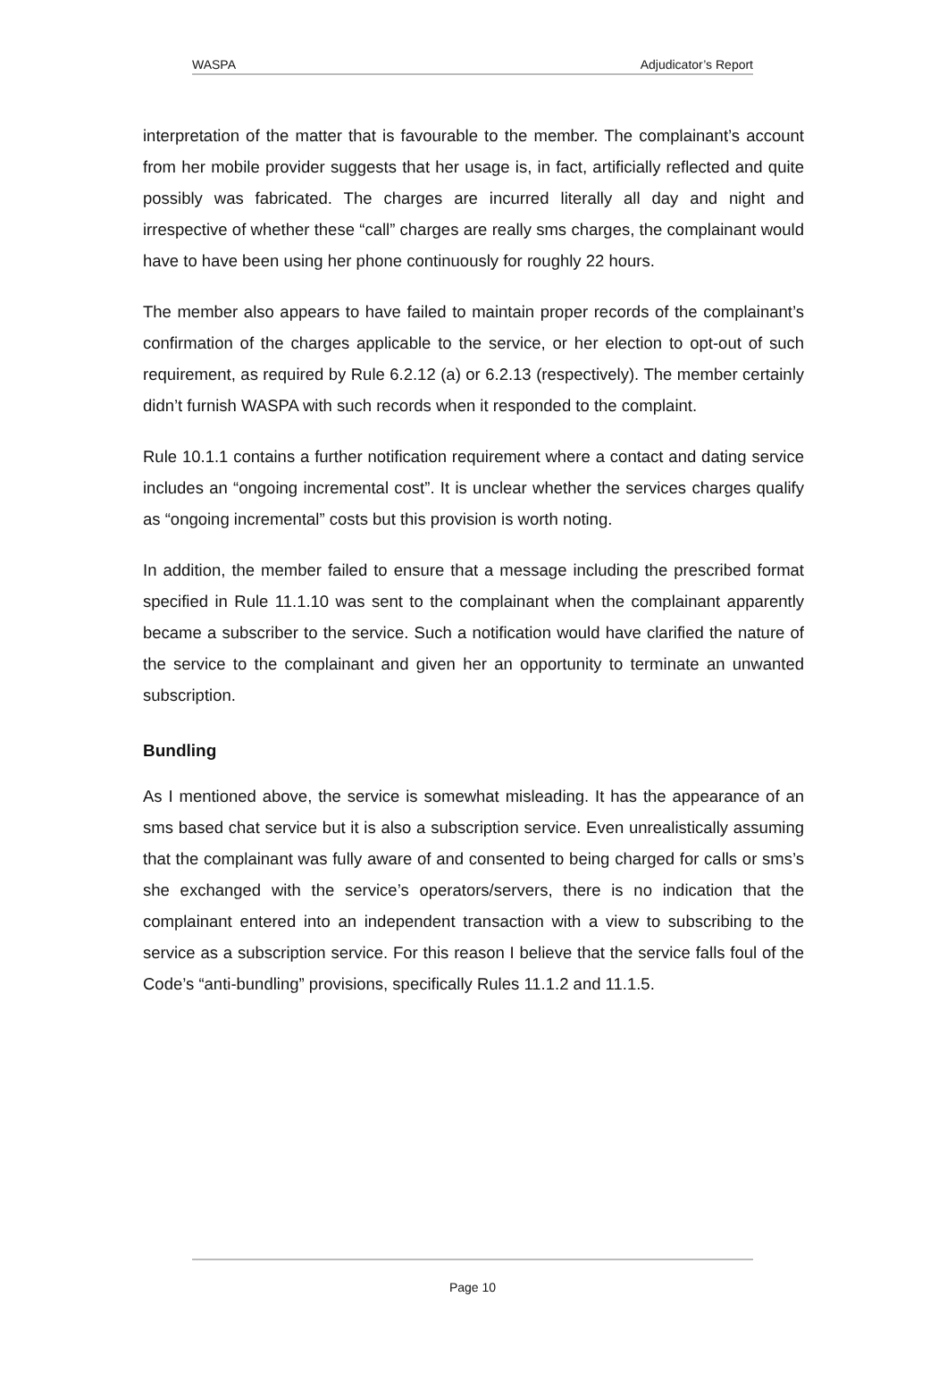WASPA Adjudicator’s Report
interpretation of the matter that is favourable to the member. The complainant’s account from her mobile provider suggests that her usage is, in fact, artificially reflected and quite possibly was fabricated. The charges are incurred literally all day and night and irrespective of whether these “call” charges are really sms charges, the complainant would have to have been using her phone continuously for roughly 22 hours.
The member also appears to have failed to maintain proper records of the complainant’s confirmation of the charges applicable to the service, or her election to opt-out of such requirement, as required by Rule 6.2.12 (a) or 6.2.13 (respectively). The member certainly didn’t furnish WASPA with such records when it responded to the complaint.
Rule 10.1.1 contains a further notification requirement where a contact and dating service includes an “ongoing incremental cost”. It is unclear whether the services charges qualify as “ongoing incremental” costs but this provision is worth noting.
In addition, the member failed to ensure that a message including the prescribed format specified in Rule 11.1.10 was sent to the complainant when the complainant apparently became a subscriber to the service. Such a notification would have clarified the nature of the service to the complainant and given her an opportunity to terminate an unwanted subscription.
Bundling
As I mentioned above, the service is somewhat misleading. It has the appearance of an sms based chat service but it is also a subscription service. Even unrealistically assuming that the complainant was fully aware of and consented to being charged for calls or sms’s she exchanged with the service’s operators/servers, there is no indication that the complainant entered into an independent transaction with a view to subscribing to the service as a subscription service. For this reason I believe that the service falls foul of the Code’s “anti-bundling” provisions, specifically Rules 11.1.2 and 11.1.5.
Page 10